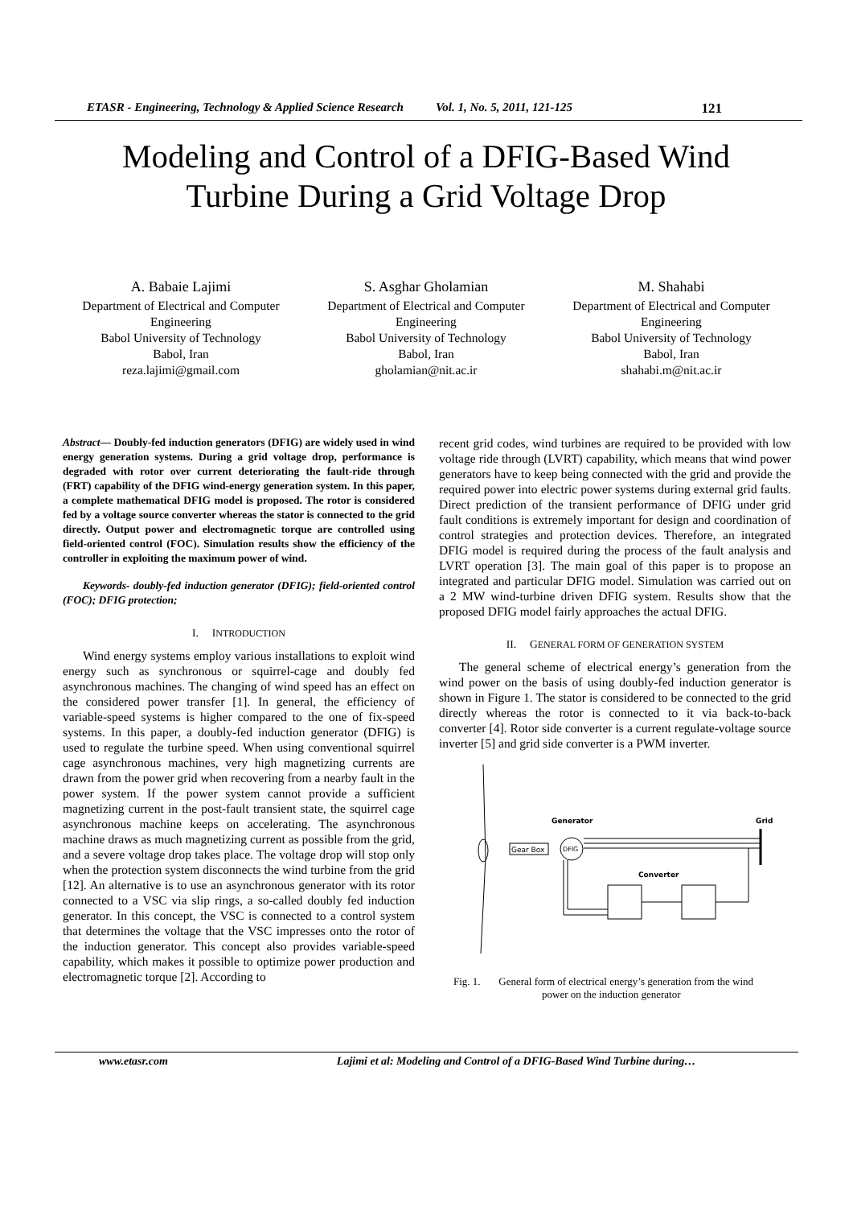ETASR - Engineering, Technology & Applied Science Research Vol. 1, No. 5, 2011, 121-125 121
Modeling and Control of a DFIG-Based Wind Turbine During a Grid Voltage Drop
A. Babaie Lajimi
Department of Electrical and Computer Engineering
Babol University of Technology
Babol, Iran
reza.lajimi@gmail.com
S. Asghar Gholamian
Department of Electrical and Computer Engineering
Babol University of Technology
Babol, Iran
gholamian@nit.ac.ir
M. Shahabi
Department of Electrical and Computer Engineering
Babol University of Technology
Babol, Iran
shahabi.m@nit.ac.ir
Abstract— Doubly-fed induction generators (DFIG) are widely used in wind energy generation systems. During a grid voltage drop, performance is degraded with rotor over current deteriorating the fault-ride through (FRT) capability of the DFIG wind-energy generation system. In this paper, a complete mathematical DFIG model is proposed. The rotor is considered fed by a voltage source converter whereas the stator is connected to the grid directly. Output power and electromagnetic torque are controlled using field-oriented control (FOC). Simulation results show the efficiency of the controller in exploiting the maximum power of wind.
Keywords- doubly-fed induction generator (DFIG); field-oriented control (FOC); DFIG protection;
I. INTRODUCTION
Wind energy systems employ various installations to exploit wind energy such as synchronous or squirrel-cage and doubly fed asynchronous machines. The changing of wind speed has an effect on the considered power transfer [1]. In general, the efficiency of variable-speed systems is higher compared to the one of fix-speed systems. In this paper, a doubly-fed induction generator (DFIG) is used to regulate the turbine speed. When using conventional squirrel cage asynchronous machines, very high magnetizing currents are drawn from the power grid when recovering from a nearby fault in the power system. If the power system cannot provide a sufficient magnetizing current in the post-fault transient state, the squirrel cage asynchronous machine keeps on accelerating. The asynchronous machine draws as much magnetizing current as possible from the grid, and a severe voltage drop takes place. The voltage drop will stop only when the protection system disconnects the wind turbine from the grid [12]. An alternative is to use an asynchronous generator with its rotor connected to a VSC via slip rings, a so-called doubly fed induction generator. In this concept, the VSC is connected to a control system that determines the voltage that the VSC impresses onto the rotor of the induction generator. This concept also provides variable-speed capability, which makes it possible to optimize power production and electromagnetic torque [2]. According to
recent grid codes, wind turbines are required to be provided with low voltage ride through (LVRT) capability, which means that wind power generators have to keep being connected with the grid and provide the required power into electric power systems during external grid faults. Direct prediction of the transient performance of DFIG under grid fault conditions is extremely important for design and coordination of control strategies and protection devices. Therefore, an integrated DFIG model is required during the process of the fault analysis and LVRT operation [3]. The main goal of this paper is to propose an integrated and particular DFIG model. Simulation was carried out on a 2 MW wind-turbine driven DFIG system. Results show that the proposed DFIG model fairly approaches the actual DFIG.
II. GENERAL FORM OF GENERATION SYSTEM
The general scheme of electrical energy’s generation from the wind power on the basis of using doubly-fed induction generator is shown in Figure 1. The stator is considered to be connected to the grid directly whereas the rotor is connected to it via back-to-back converter [4]. Rotor side converter is a current regulate-voltage source inverter [5] and grid side converter is a PWM inverter.
Gear Box
DFIG
Generator
Grid
Converter
Fig. 1. General form of electrical energy’s generation from the wind
power on the induction generator
www.etasr.com Lajimi et al: Modeling and Control of a DFIG-Based Wind Turbine during…